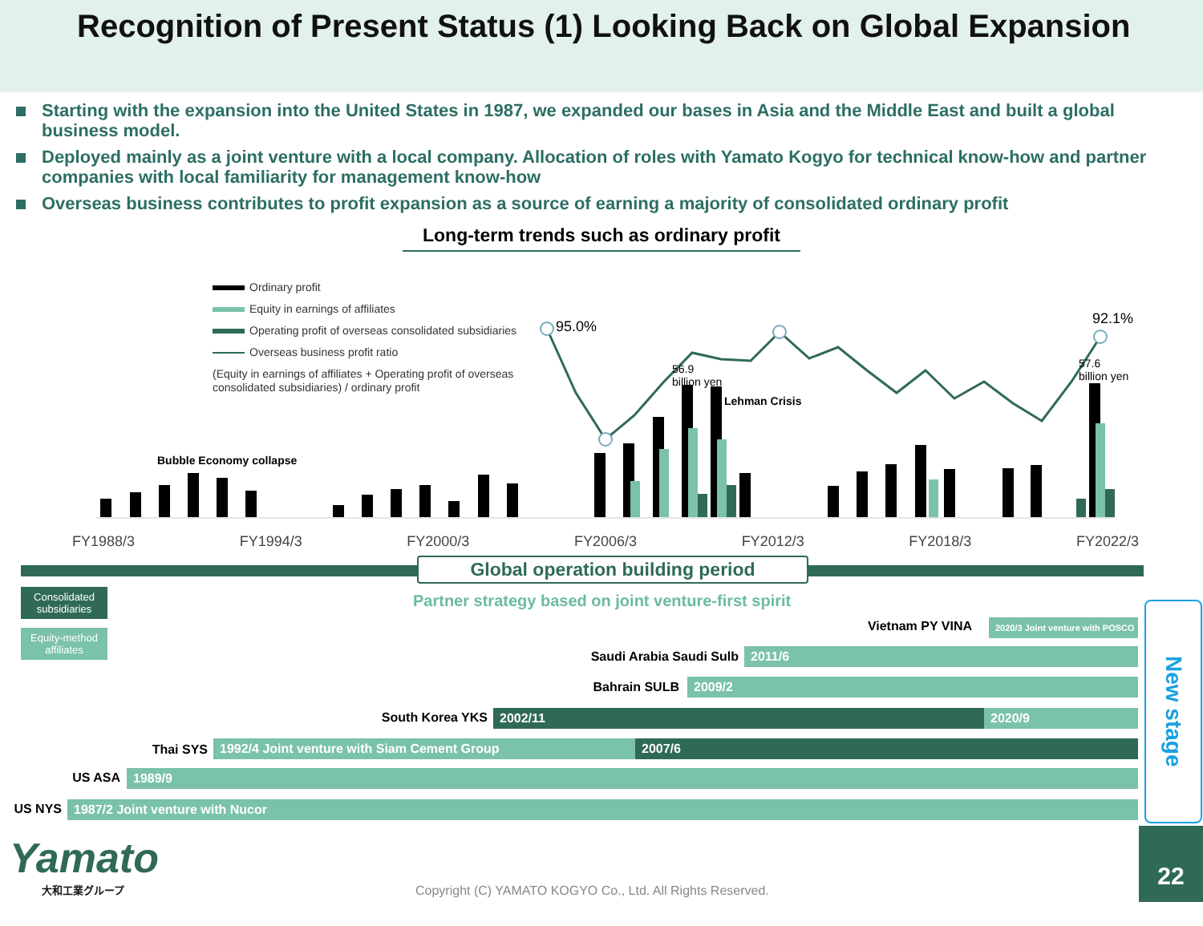Recognition of Present Status (1) Looking Back on Global Expansion
Starting with the expansion into the United States in 1987, we expanded our bases in Asia and the Middle East and built a global business model.
Deployed mainly as a joint venture with a local company. Allocation of roles with Yamato Kogyo for technical know-how and partner companies with local familiarity for management know-how
Overseas business contributes to profit expansion as a source of earning a majority of consolidated ordinary profit
Long-term trends such as ordinary profit
Ordinary profit
Equity in earnings of affiliates
Operating profit of overseas consolidated subsidiaries
Overseas business profit ratio
(Equity in earnings of affiliates + Operating profit of overseas
consolidated subsidiaries) / ordinary profit
95.0% 92.1%
56.9
billion yen
57.6
billion yen
Lehman Crisis
Bubble Economy collapse
FY1988/3 FY1994/3 FY2000/3 FY2006/3 FY2012/3 FY2018/3 FY2022/3
Global operation building period
Partner strategy based on joint venture-first spirit
Consolidated subsidiaries
Equity-method affiliates
Vietnam PY VINA
2020/3 Joint venture with POSCO
Saudi Arabia Saudi Sulb 2011/6
Bahrain SULB 2009/2
South Korea YKS 2002/11 2020/9
Thai SYS 1992/4 Joint venture with Siam Cement Group 2007/6
US ASA 1989/9
US NYS 1987/2 Joint venture with Nucor
New stage
Yamato
大和工業グループ
Copyright (C) YAMATO KOGYO Co., Ltd. All Rights Reserved.
22